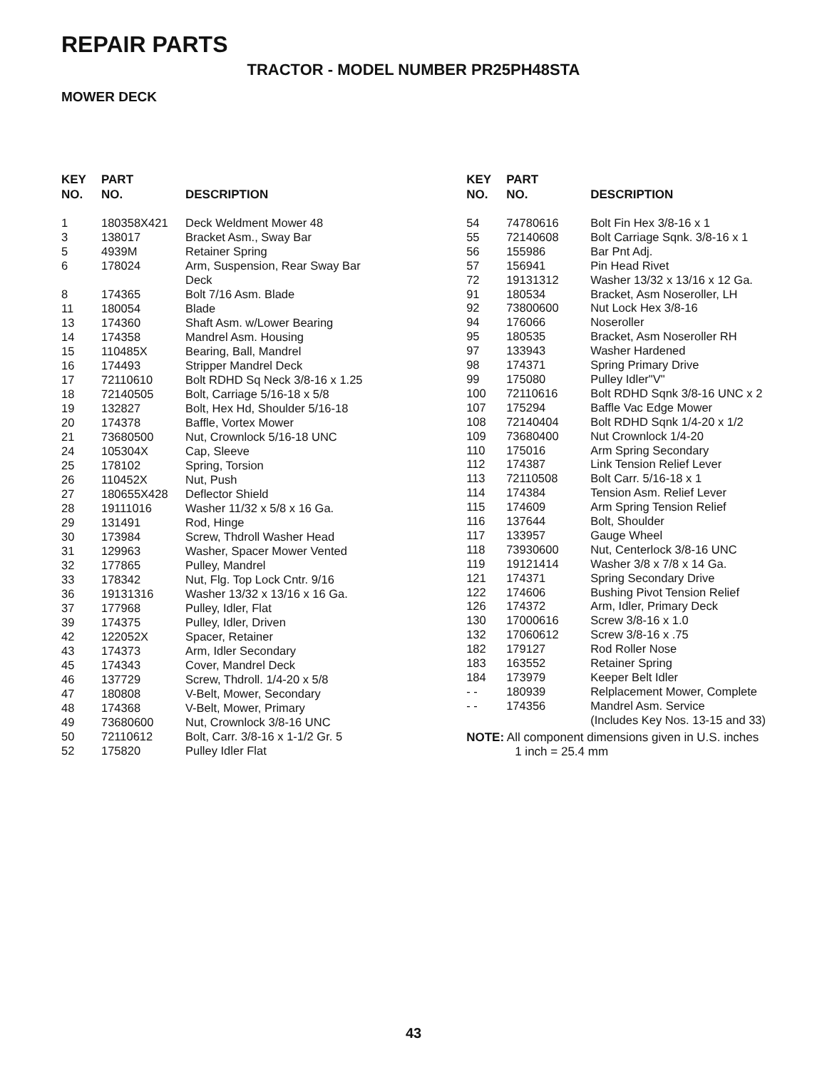REPAIR PARTS
TRACTOR - MODEL NUMBER PR25PH48STA
MOWER DECK
| KEY NO. | PART NO. | DESCRIPTION |
| --- | --- | --- |
| 1 | 180358X421 | Deck Weldment Mower 48 |
| 3 | 138017 | Bracket Asm., Sway Bar |
| 5 | 4939M | Retainer Spring |
| 6 | 178024 | Arm, Suspension, Rear Sway Bar Deck |
| 8 | 174365 | Bolt 7/16 Asm. Blade |
| 11 | 180054 | Blade |
| 13 | 174360 | Shaft Asm. w/Lower Bearing |
| 14 | 174358 | Mandrel Asm. Housing |
| 15 | 110485X | Bearing, Ball, Mandrel |
| 16 | 174493 | Stripper Mandrel Deck |
| 17 | 72110610 | Bolt RDHD Sq Neck 3/8-16 x 1.25 |
| 18 | 72140505 | Bolt, Carriage 5/16-18 x 5/8 |
| 19 | 132827 | Bolt, Hex Hd, Shoulder 5/16-18 |
| 20 | 174378 | Baffle, Vortex Mower |
| 21 | 73680500 | Nut, Crownlock 5/16-18 UNC |
| 24 | 105304X | Cap, Sleeve |
| 25 | 178102 | Spring, Torsion |
| 26 | 110452X | Nut, Push |
| 27 | 180655X428 | Deflector Shield |
| 28 | 19111016 | Washer 11/32 x 5/8 x 16 Ga. |
| 29 | 131491 | Rod, Hinge |
| 30 | 173984 | Screw, Thdroll Washer Head |
| 31 | 129963 | Washer, Spacer Mower Vented |
| 32 | 177865 | Pulley, Mandrel |
| 33 | 178342 | Nut, Flg. Top Lock Cntr. 9/16 |
| 36 | 19131316 | Washer 13/32 x 13/16 x 16 Ga. |
| 37 | 177968 | Pulley, Idler, Flat |
| 39 | 174375 | Pulley, Idler, Driven |
| 42 | 122052X | Spacer, Retainer |
| 43 | 174373 | Arm, Idler Secondary |
| 45 | 174343 | Cover, Mandrel Deck |
| 46 | 137729 | Screw, Thdroll. 1/4-20 x 5/8 |
| 47 | 180808 | V-Belt, Mower, Secondary |
| 48 | 174368 | V-Belt, Mower, Primary |
| 49 | 73680600 | Nut, Crownlock 3/8-16 UNC |
| 50 | 72110612 | Bolt, Carr. 3/8-16 x 1-1/2 Gr. 5 |
| 52 | 175820 | Pulley Idler Flat |
| KEY NO. | PART NO. | DESCRIPTION |
| --- | --- | --- |
| 54 | 74780616 | Bolt Fin Hex 3/8-16 x 1 |
| 55 | 72140608 | Bolt Carriage Sqnk. 3/8-16 x 1 |
| 56 | 155986 | Bar Pnt Adj. |
| 57 | 156941 | Pin Head Rivet |
| 72 | 19131312 | Washer 13/32 x 13/16 x 12 Ga. |
| 91 | 180534 | Bracket, Asm Noseroller, LH |
| 92 | 73800600 | Nut Lock Hex 3/8-16 |
| 94 | 176066 | Noseroller |
| 95 | 180535 | Bracket, Asm Noseroller RH |
| 97 | 133943 | Washer Hardened |
| 98 | 174371 | Spring Primary Drive |
| 99 | 175080 | Pulley Idler"V" |
| 100 | 72110616 | Bolt RDHD Sqnk 3/8-16 UNC x 2 |
| 107 | 175294 | Baffle Vac Edge Mower |
| 108 | 72140404 | Bolt RDHD Sqnk 1/4-20 x 1/2 |
| 109 | 73680400 | Nut Crownlock 1/4-20 |
| 110 | 175016 | Arm Spring Secondary |
| 112 | 174387 | Link Tension Relief Lever |
| 113 | 72110508 | Bolt Carr. 5/16-18 x 1 |
| 114 | 174384 | Tension Asm. Relief Lever |
| 115 | 174609 | Arm Spring Tension Relief |
| 116 | 137644 | Bolt, Shoulder |
| 117 | 133957 | Gauge Wheel |
| 118 | 73930600 | Nut, Centerlock 3/8-16 UNC |
| 119 | 19121414 | Washer 3/8 x 7/8 x 14 Ga. |
| 121 | 174371 | Spring Secondary Drive |
| 122 | 174606 | Bushing Pivot Tension Relief |
| 126 | 174372 | Arm, Idler, Primary Deck |
| 130 | 17000616 | Screw 3/8-16 x 1.0 |
| 132 | 17060612 | Screw 3/8-16 x .75 |
| 182 | 179127 | Rod Roller Nose |
| 183 | 163552 | Retainer Spring |
| 184 | 173979 | Keeper Belt Idler |
| - - | 180939 | Relplacement Mower, Complete |
| - - | 174356 | Mandrel Asm. Service (Includes Key Nos. 13-15 and 33) |
NOTE: All component dimensions given in U.S. inches
1 inch = 25.4 mm
43